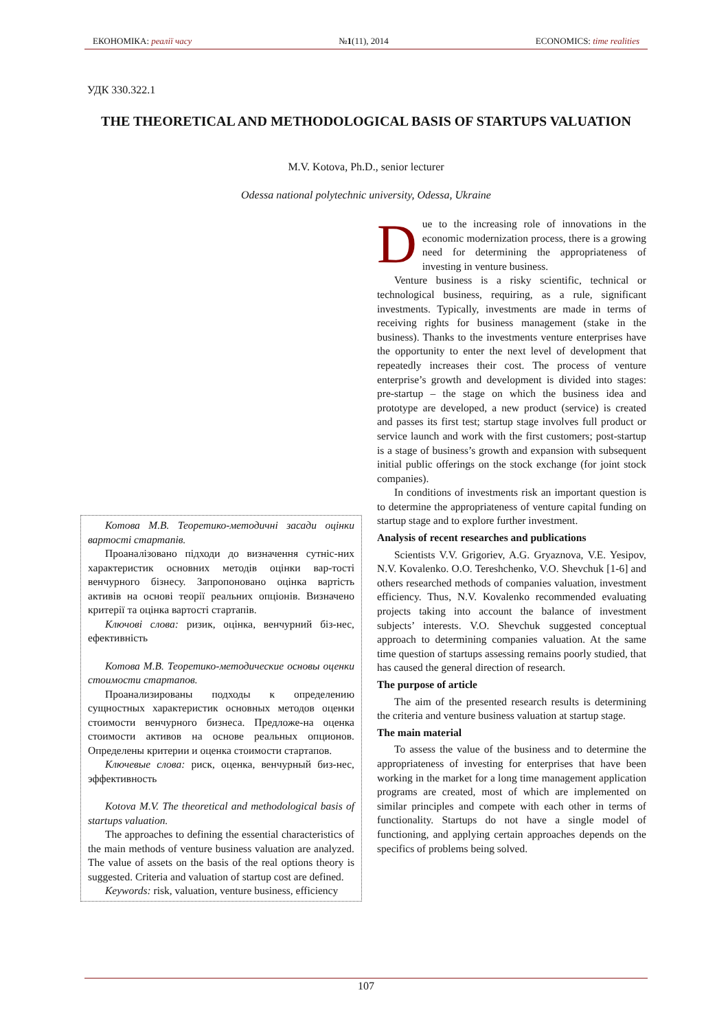ЕКОНОМІКА: реалії часу №1(11), 2014 ECONOMICS: time realities
УДК 330.322.1
THE THEORETICAL AND METHODOLOGICAL BASIS OF STARTUPS VALUATION
M.V. Kotova, Ph.D., senior lecturer
Odessa national polytechnic university, Odessa, Ukraine
Due to the increasing role of innovations in the economic modernization process, there is a growing need for determining the appropriateness of investing in venture business.
Venture business is a risky scientific, technical or technological business, requiring, as a rule, significant investments. Typically, investments are made in terms of receiving rights for business management (stake in the business). Thanks to the investments venture enterprises have the opportunity to enter the next level of development that repeatedly increases their cost. The process of venture enterprise’s growth and development is divided into stages: pre-startup – the stage on which the business idea and prototype are developed, a new product (service) is created and passes its first test; startup stage involves full product or service launch and work with the first customers; post-startup is a stage of business’s growth and expansion with subsequent initial public offerings on the stock exchange (for joint stock companies).
In conditions of investments risk an important question is to determine the appropriateness of venture capital funding on startup stage and to explore further investment.
Analysis of recent researches and publications
Scientists V.V. Grigoriev, A.G. Gryaznova, V.E. Yesipov, N.V. Kovalenko. O.O. Tereshchenko, V.O. Shevchuk [1-6] and others researched methods of companies valuation, investment efficiency. Thus, N.V. Kovalenko recommended evaluating projects taking into account the balance of investment subjects’ interests. V.O. Shevchuk suggested conceptual approach to determining companies valuation. At the same time question of startups assessing remains poorly studied, that has caused the general direction of research.
The purpose of article
The aim of the presented research results is determining the criteria and venture business valuation at startup stage.
The main material
To assess the value of the business and to determine the appropriateness of investing for enterprises that have been working in the market for a long time management application programs are created, most of which are implemented on similar principles and compete with each other in terms of functionality. Startups do not have a single model of functioning, and applying certain approaches depends on the specifics of problems being solved.
Котова М.В. Теоретико-методичні засади оцінки вартості стартапів.
Проаналізовано підходи до визначення сутніс-них характеристик основних методів оцінки вар-тості венчурного бізнесу. Запропоновано оцінка вартість активів на основі теорії реальних опціонів. Визначено критерії та оцінка вартості стартапів.
Ключові слова: ризик, оцінка, венчурний біз-нес, ефективність
Котова М.В. Теоретико-методические основы оценки стоимости стартапов.
Проанализированы подходы к определению сущностных характеристик основных методов оценки стоимости венчурного бизнеса. Предложе-на оценка стоимости активов на основе реальных опционов. Определены критерии и оценка стоимости стартапов.
Ключевые слова: риск, оценка, венчурный биз-нес, эффективность
Kotova M.V. The theoretical and methodological basis of startups valuation.
The approaches to defining the essential characteristics of the main methods of venture business valuation are analyzed. The value of assets on the basis of the real options theory is suggested. Criteria and valuation of startup cost are defined.
Keywords: risk, valuation, venture business, efficiency
107